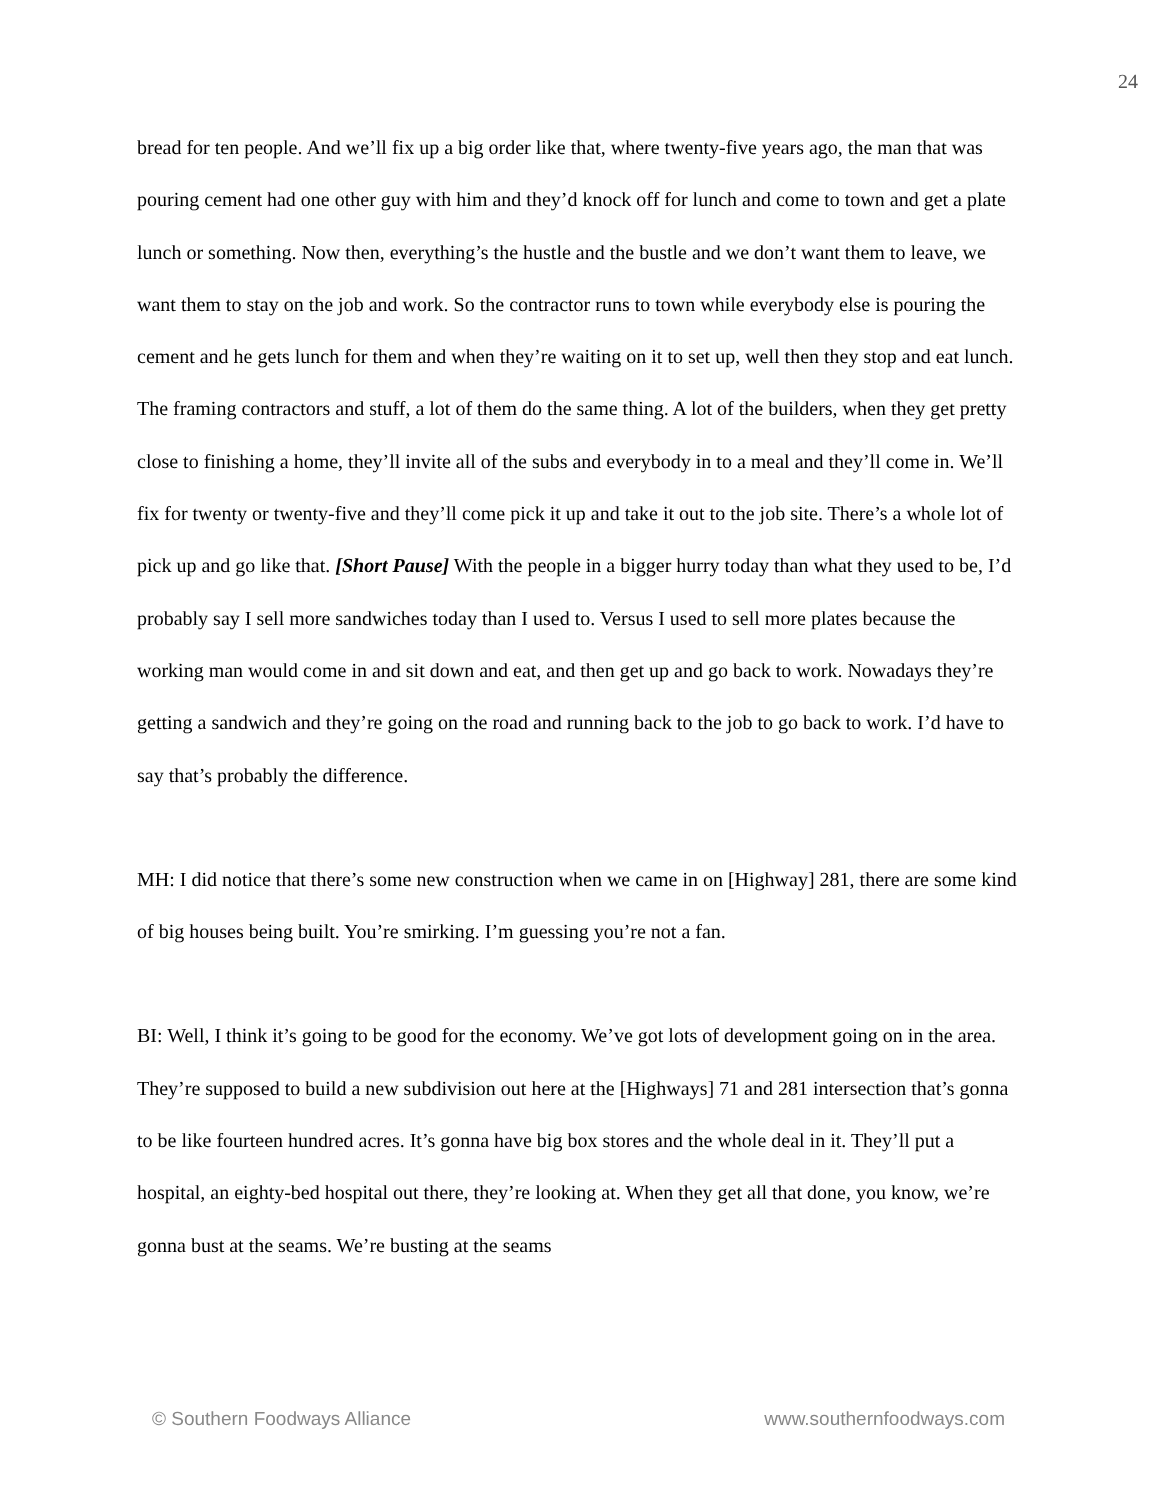24
bread for ten people. And we’ll fix up a big order like that, where twenty-five years ago, the man that was pouring cement had one other guy with him and they’d knock off for lunch and come to town and get a plate lunch or something. Now then, everything’s the hustle and the bustle and we don’t want them to leave, we want them to stay on the job and work. So the contractor runs to town while everybody else is pouring the cement and he gets lunch for them and when they’re waiting on it to set up, well then they stop and eat lunch. The framing contractors and stuff, a lot of them do the same thing. A lot of the builders, when they get pretty close to finishing a home, they’ll invite all of the subs and everybody in to a meal and they’ll come in. We’ll fix for twenty or twenty-five and they’ll come pick it up and take it out to the job site. There’s a whole lot of pick up and go like that. [Short Pause] With the people in a bigger hurry today than what they used to be, I’d probably say I sell more sandwiches today than I used to. Versus I used to sell more plates because the working man would come in and sit down and eat, and then get up and go back to work. Nowadays they’re getting a sandwich and they’re going on the road and running back to the job to go back to work. I’d have to say that’s probably the difference.
MH: I did notice that there’s some new construction when we came in on [Highway] 281, there are some kind of big houses being built. You’re smirking. I’m guessing you’re not a fan.
BI: Well, I think it’s going to be good for the economy. We’ve got lots of development going on in the area. They’re supposed to build a new subdivision out here at the [Highways] 71 and 281 intersection that’s gonna to be like fourteen hundred acres. It’s gonna have big box stores and the whole deal in it. They’ll put a hospital, an eighty-bed hospital out there, they’re looking at. When they get all that done, you know, we’re gonna bust at the seams. We’re busting at the seams
© Southern Foodways Alliance www.southernfoodways.com